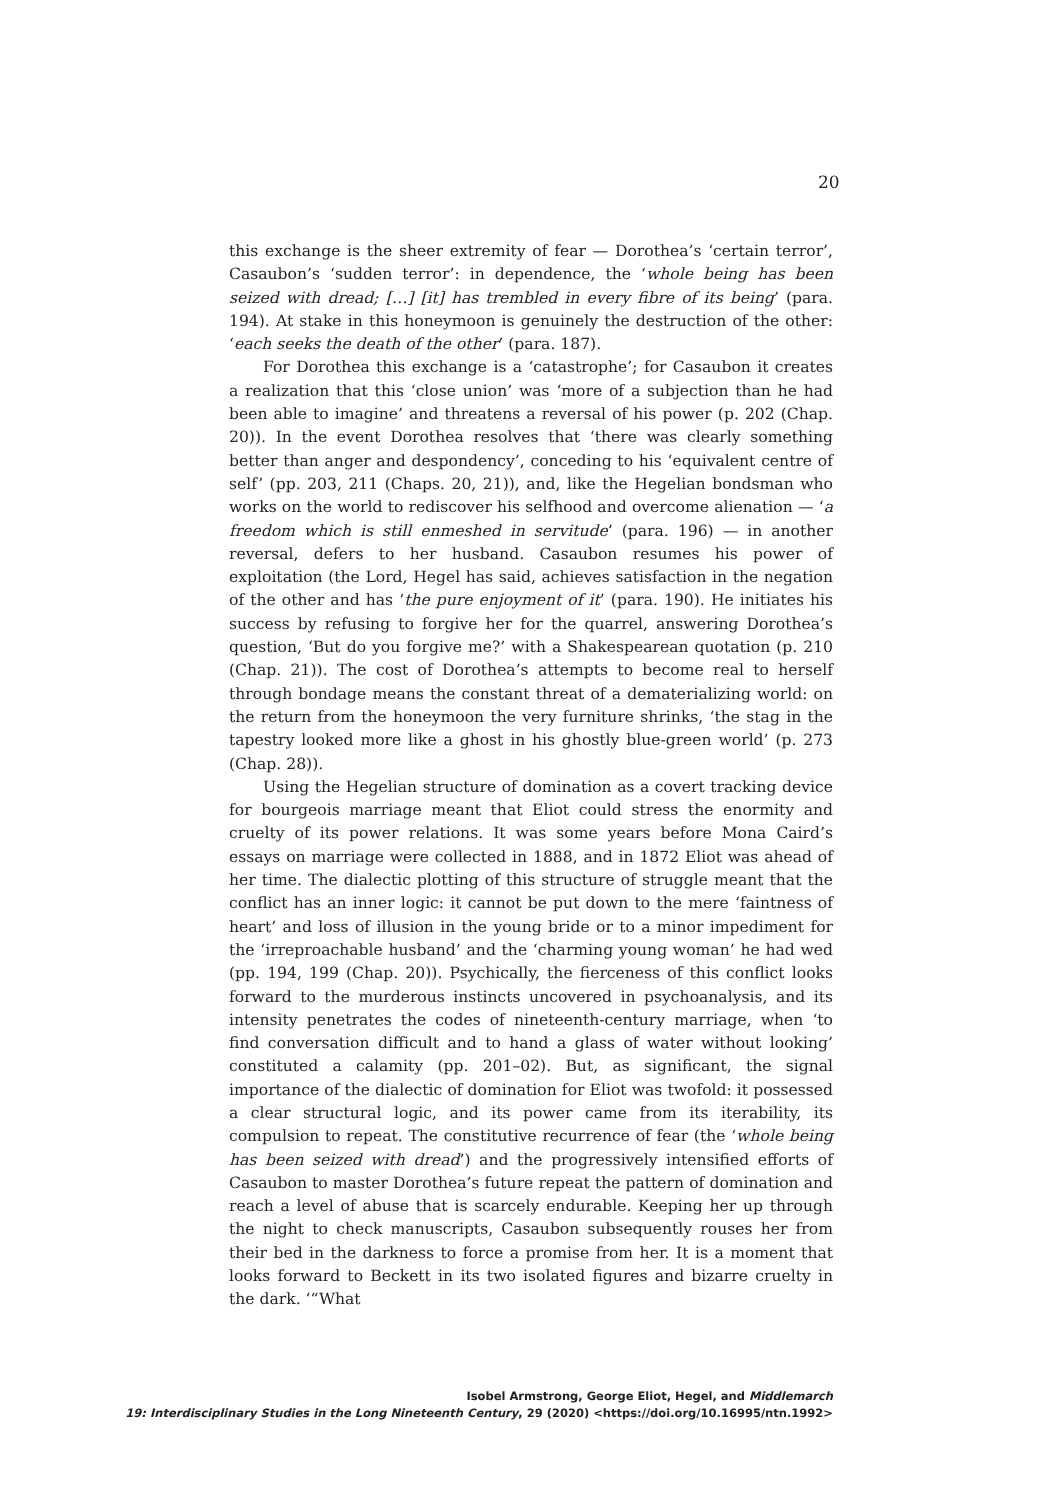20
this exchange is the sheer extremity of fear — Dorothea’s ‘certain terror’, Casaubon’s ‘sudden terror’: in dependence, the ‘whole being has been seized with dread; […] [it] has trembled in every fibre of its being’ (para. 194). At stake in this honeymoon is genuinely the destruction of the other: ‘each seeks the death of the other’ (para. 187).
For Dorothea this exchange is a ‘catastrophe’; for Casaubon it creates a realization that this ‘close union’ was ‘more of a subjection than he had been able to imagine’ and threatens a reversal of his power (p. 202 (Chap. 20)). In the event Dorothea resolves that ‘there was clearly something better than anger and despondency’, conceding to his ‘equivalent centre of self’ (pp. 203, 211 (Chaps. 20, 21)), and, like the Hegelian bondsman who works on the world to rediscover his selfhood and overcome alienation — ‘a freedom which is still enmeshed in servitude’ (para. 196) — in another reversal, defers to her husband. Casaubon resumes his power of exploitation (the Lord, Hegel has said, achieves satisfaction in the negation of the other and has ‘the pure enjoyment of it’ (para. 190). He initiates his success by refusing to forgive her for the quarrel, answering Dorothea’s question, ‘But do you forgive me?’ with a Shakespearean quotation (p. 210 (Chap. 21)). The cost of Dorothea’s attempts to become real to herself through bondage means the constant threat of a dematerializing world: on the return from the honeymoon the very furniture shrinks, ‘the stag in the tapestry looked more like a ghost in his ghostly blue-green world’ (p. 273 (Chap. 28)).
Using the Hegelian structure of domination as a covert tracking device for bourgeois marriage meant that Eliot could stress the enormity and cruelty of its power relations. It was some years before Mona Caird’s essays on marriage were collected in 1888, and in 1872 Eliot was ahead of her time. The dialectic plotting of this structure of struggle meant that the conflict has an inner logic: it cannot be put down to the mere ‘faintness of heart’ and loss of illusion in the young bride or to a minor impediment for the ‘irreproachable husband’ and the ‘charming young woman’ he had wed (pp. 194, 199 (Chap. 20)). Psychically, the fierceness of this conflict looks forward to the murderous instincts uncovered in psychoanalysis, and its intensity penetrates the codes of nineteenth-century marriage, when ‘to find conversation difficult and to hand a glass of water without looking’ constituted a calamity (pp. 201–02). But, as significant, the signal importance of the dialectic of domination for Eliot was twofold: it possessed a clear structural logic, and its power came from its iterability, its compulsion to repeat. The constitutive recurrence of fear (the ‘whole being has been seized with dread’) and the progressively intensified efforts of Casaubon to master Dorothea’s future repeat the pattern of domination and reach a level of abuse that is scarcely endurable. Keeping her up through the night to check manuscripts, Casaubon subsequently rouses her from their bed in the darkness to force a promise from her. It is a moment that looks forward to Beckett in its two isolated figures and bizarre cruelty in the dark. ‘“What
Isobel Armstrong, George Eliot, Hegel, and Middlemarch
19: Interdisciplinary Studies in the Long Nineteenth Century, 29 (2020) <https://doi.org/10.16995/ntn.1992>